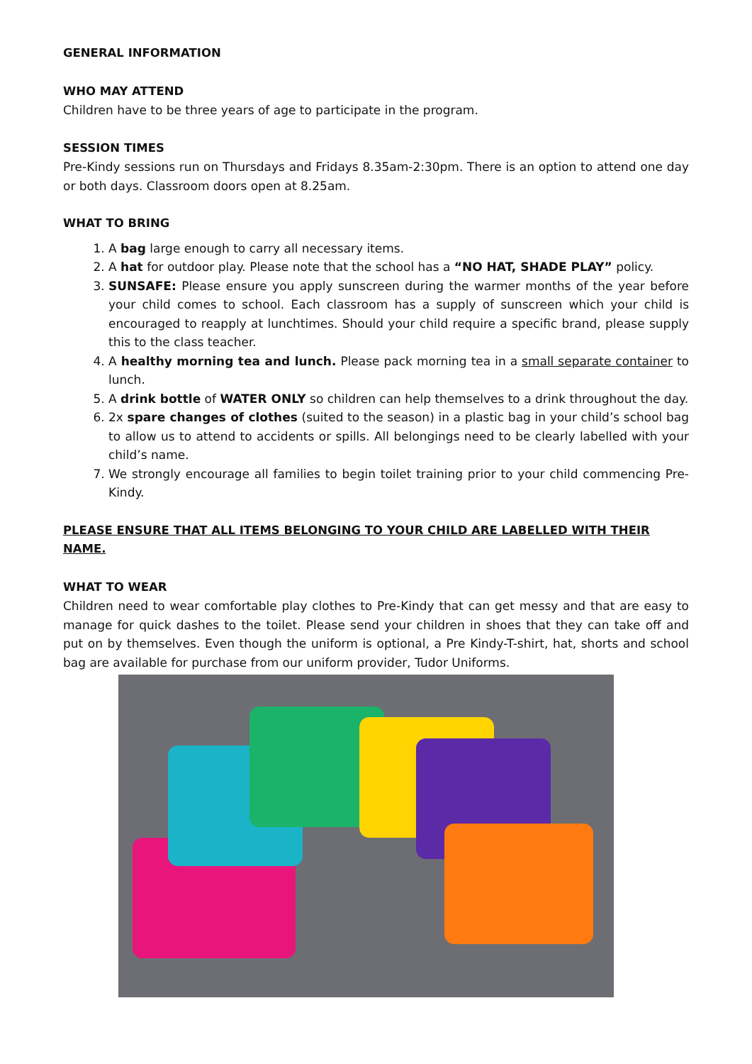GENERAL INFORMATION
WHO MAY ATTEND
Children have to be three years of age to participate in the program.
SESSION TIMES
Pre-Kindy sessions run on Thursdays and Fridays 8.35am-2:30pm. There is an option to attend one day or both days. Classroom doors open at 8.25am.
WHAT TO BRING
1. A bag large enough to carry all necessary items.
2. A hat for outdoor play. Please note that the school has a “NO HAT, SHADE PLAY” policy.
3. SUNSAFE: Please ensure you apply sunscreen during the warmer months of the year before your child comes to school. Each classroom has a supply of sunscreen which your child is encouraged to reapply at lunchtimes. Should your child require a specific brand, please supply this to the class teacher.
4. A healthy morning tea and lunch. Please pack morning tea in a small separate container to lunch.
5. A drink bottle of WATER ONLY so children can help themselves to a drink throughout the day.
6. 2x spare changes of clothes (suited to the season) in a plastic bag in your child’s school bag to allow us to attend to accidents or spills. All belongings need to be clearly labelled with your child’s name.
7. We strongly encourage all families to begin toilet training prior to your child commencing Pre-Kindy.
PLEASE ENSURE THAT ALL ITEMS BELONGING TO YOUR CHILD ARE LABELLED WITH THEIR NAME.
WHAT TO WEAR
Children need to wear comfortable play clothes to Pre-Kindy that can get messy and that are easy to manage for quick dashes to the toilet. Please send your children in shoes that they can take off and put on by themselves. Even though the uniform is optional, a Pre Kindy-T-shirt, hat, shorts and school bag are available for purchase from our uniform provider, Tudor Uniforms.